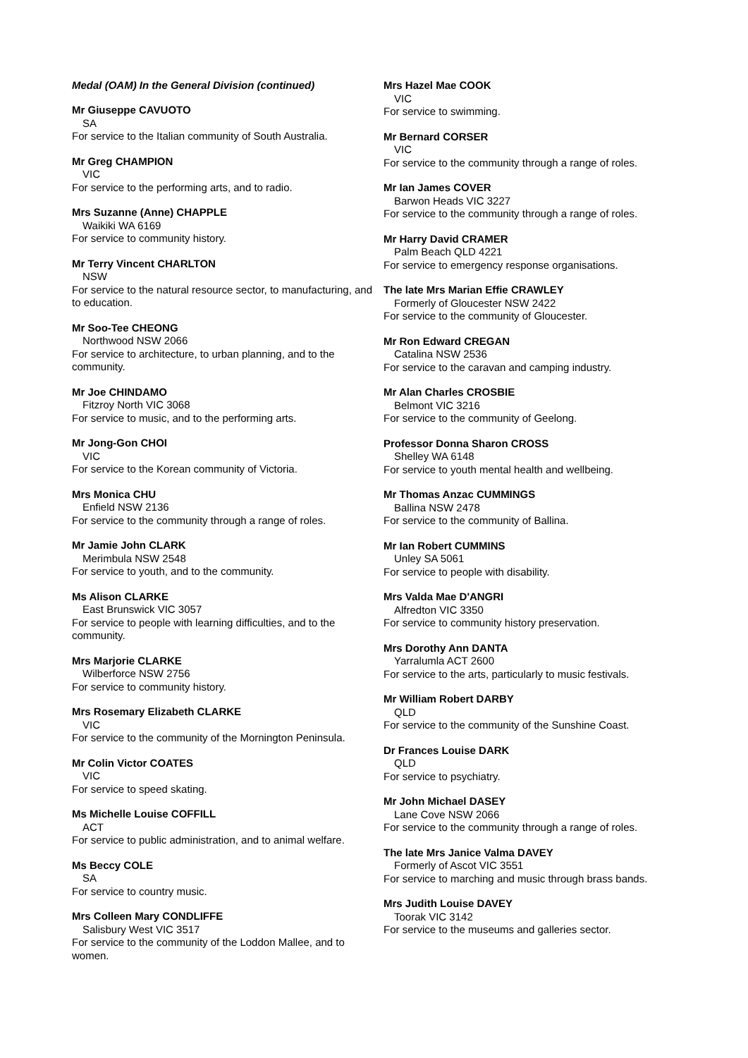Medal (OAM) In the General Division (continued)
Mr Giuseppe CAVUOTO
SA
For service to the Italian community of South Australia.
Mr Greg CHAMPION
VIC
For service to the performing arts, and to radio.
Mrs Suzanne (Anne) CHAPPLE
Waikiki WA 6169
For service to community history.
Mr Terry Vincent CHARLTON
NSW
For service to the natural resource sector, to manufacturing, and to education.
Mr Soo-Tee CHEONG
Northwood NSW 2066
For service to architecture, to urban planning, and to the community.
Mr Joe CHINDAMO
Fitzroy North VIC 3068
For service to music, and to the performing arts.
Mr Jong-Gon CHOI
VIC
For service to the Korean community of Victoria.
Mrs Monica CHU
Enfield NSW 2136
For service to the community through a range of roles.
Mr Jamie John CLARK
Merimbula NSW 2548
For service to youth, and to the community.
Ms Alison CLARKE
East Brunswick VIC 3057
For service to people with learning difficulties, and to the community.
Mrs Marjorie CLARKE
Wilberforce NSW 2756
For service to community history.
Mrs Rosemary Elizabeth CLARKE
VIC
For service to the community of the Mornington Peninsula.
Mr Colin Victor COATES
VIC
For service to speed skating.
Ms Michelle Louise COFFILL
ACT
For service to public administration, and to animal welfare.
Ms Beccy COLE
SA
For service to country music.
Mrs Colleen Mary CONDLIFFE
Salisbury West VIC 3517
For service to the community of the Loddon Mallee, and to women.
Mrs Hazel Mae COOK
VIC
For service to swimming.
Mr Bernard CORSER
VIC
For service to the community through a range of roles.
Mr Ian James COVER
Barwon Heads VIC 3227
For service to the community through a range of roles.
Mr Harry David CRAMER
Palm Beach QLD 4221
For service to emergency response organisations.
The late Mrs Marian Effie CRAWLEY
Formerly of Gloucester NSW 2422
For service to the community of Gloucester.
Mr Ron Edward CREGAN
Catalina NSW 2536
For service to the caravan and camping industry.
Mr Alan Charles CROSBIE
Belmont VIC 3216
For service to the community of Geelong.
Professor Donna Sharon CROSS
Shelley WA 6148
For service to youth mental health and wellbeing.
Mr Thomas Anzac CUMMINGS
Ballina NSW 2478
For service to the community of Ballina.
Mr Ian Robert CUMMINS
Unley SA 5061
For service to people with disability.
Mrs Valda Mae D'ANGRI
Alfredton VIC 3350
For service to community history preservation.
Mrs Dorothy Ann DANTA
Yarralumla ACT 2600
For service to the arts, particularly to music festivals.
Mr William Robert DARBY
QLD
For service to the community of the Sunshine Coast.
Dr Frances Louise DARK
QLD
For service to psychiatry.
Mr John Michael DASEY
Lane Cove NSW 2066
For service to the community through a range of roles.
The late Mrs Janice Valma DAVEY
Formerly of Ascot VIC 3551
For service to marching and music through brass bands.
Mrs Judith Louise DAVEY
Toorak VIC 3142
For service to the museums and galleries sector.